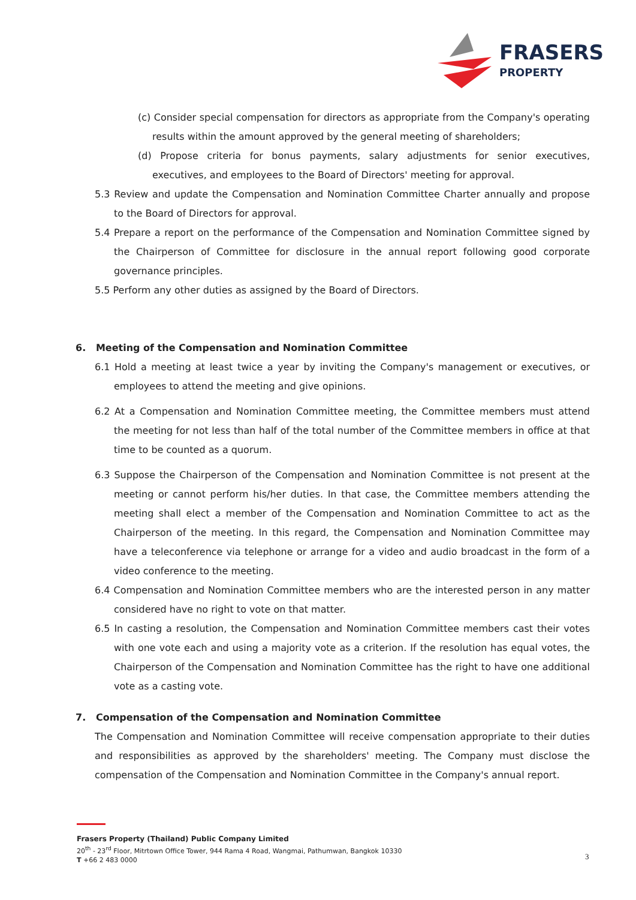FRASERS
PROPERTY
(c) Consider special compensation for directors as appropriate from the Company's operating results within the amount approved by the general meeting of shareholders;
(d) Propose criteria for bonus payments, salary adjustments for senior executives, executives, and employees to the Board of Directors' meeting for approval.
5.3 Review and update the Compensation and Nomination Committee Charter annually and propose to the Board of Directors for approval.
5.4 Prepare a report on the performance of the Compensation and Nomination Committee signed by the Chairperson of Committee for disclosure in the annual report following good corporate governance principles.
5.5 Perform any other duties as assigned by the Board of Directors.
6. Meeting of the Compensation and Nomination Committee
6.1 Hold a meeting at least twice a year by inviting the Company's management or executives, or employees to attend the meeting and give opinions.
6.2 At a Compensation and Nomination Committee meeting, the Committee members must attend the meeting for not less than half of the total number of the Committee members in office at that time to be counted as a quorum.
6.3 Suppose the Chairperson of the Compensation and Nomination Committee is not present at the meeting or cannot perform his/her duties. In that case, the Committee members attending the meeting shall elect a member of the Compensation and Nomination Committee to act as the Chairperson of the meeting. In this regard, the Compensation and Nomination Committee may have a teleconference via telephone or arrange for a video and audio broadcast in the form of a video conference to the meeting.
6.4 Compensation and Nomination Committee members who are the interested person in any matter considered have no right to vote on that matter.
6.5 In casting a resolution, the Compensation and Nomination Committee members cast their votes with one vote each and using a majority vote as a criterion. If the resolution has equal votes, the Chairperson of the Compensation and Nomination Committee has the right to have one additional vote as a casting vote.
7. Compensation of the Compensation and Nomination Committee
The Compensation and Nomination Committee will receive compensation appropriate to their duties and responsibilities as approved by the shareholders' meeting. The Company must disclose the compensation of the Compensation and Nomination Committee in the Company's annual report.
Frasers Property (Thailand) Public Company Limited
20<sup>th</sup> - 23<sup>rd</sup> Floor, Mitrtown Office Tower, 944 Rama 4 Road, Wangmai, Pathumwan, Bangkok 10330
T +66 2 483 0000
3